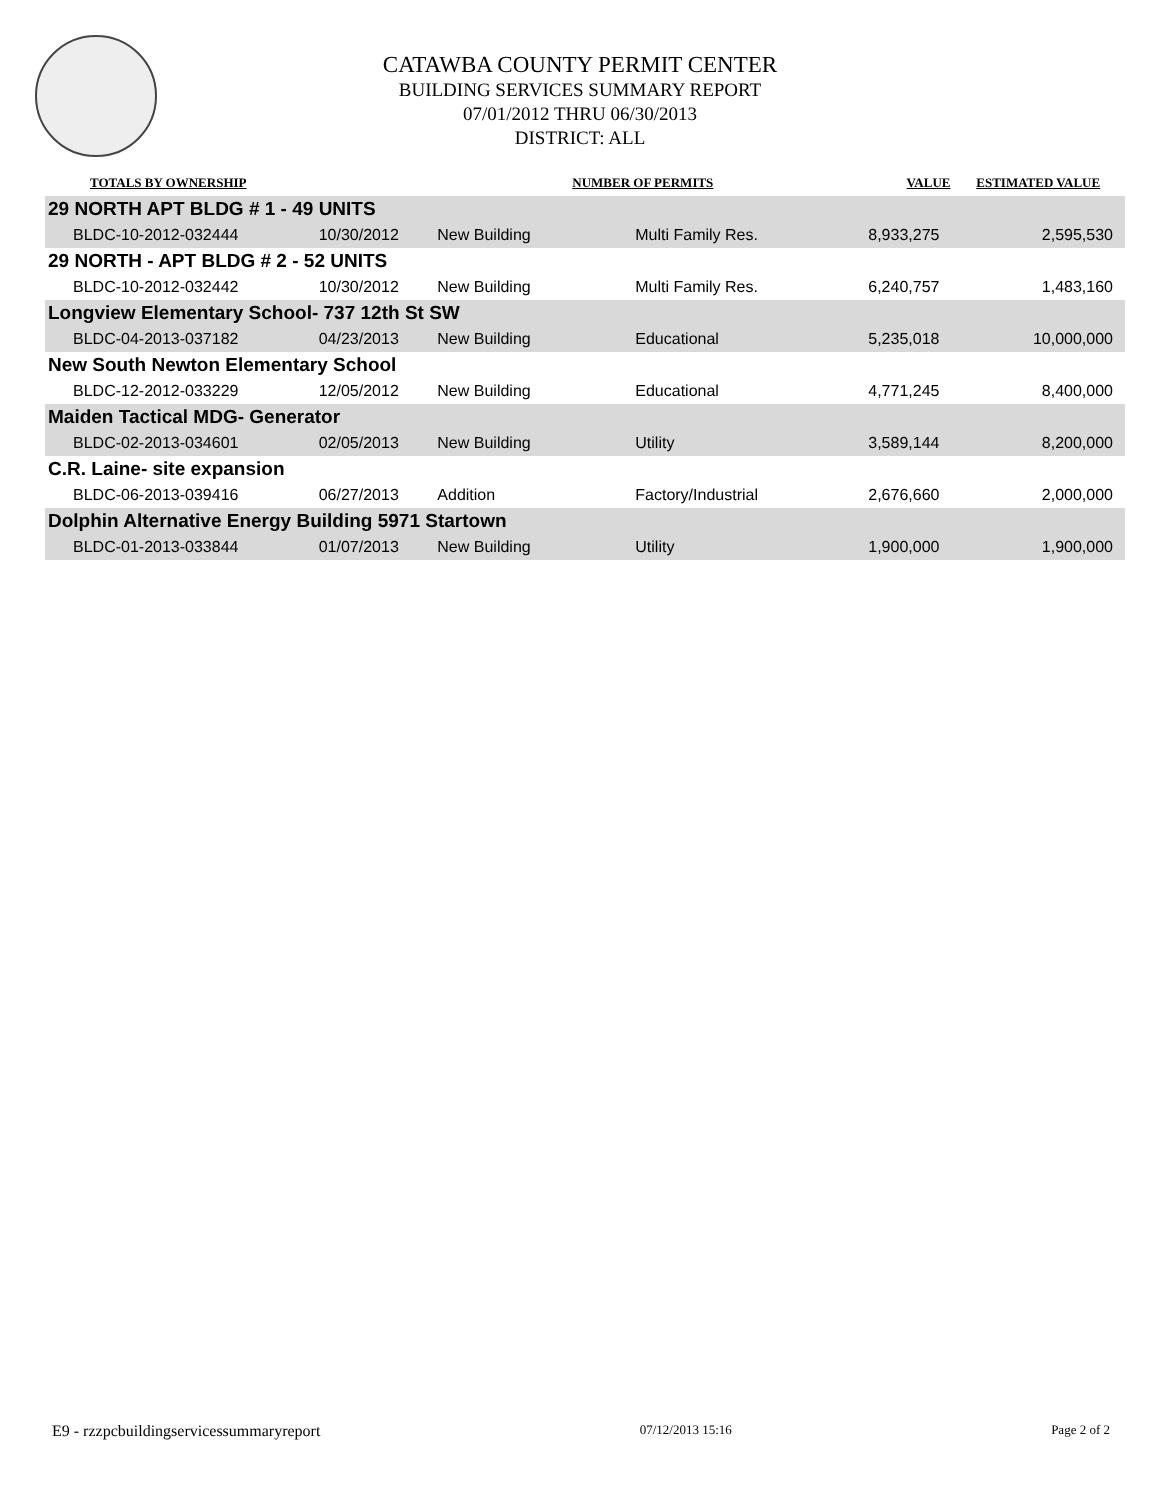CATAWBA COUNTY PERMIT CENTER
BUILDING SERVICES SUMMARY REPORT
07/01/2012 THRU 06/30/2013
DISTRICT: ALL
| TOTALS BY OWNERSHIP | | | NUMBER OF PERMITS | VALUE | ESTIMATED VALUE |
| --- | --- | --- | --- | --- | --- |
| 29 NORTH APT BLDG # 1 - 49 UNITS | | | | | |
| BLDC-10-2012-032444 | 10/30/2012 | New Building | Multi Family Res. | 8,933,275 | 2,595,530 |
| 29 NORTH - APT BLDG # 2 - 52 UNITS | | | | | |
| BLDC-10-2012-032442 | 10/30/2012 | New Building | Multi Family Res. | 6,240,757 | 1,483,160 |
| Longview Elementary School- 737 12th St SW | | | | | |
| BLDC-04-2013-037182 | 04/23/2013 | New Building | Educational | 5,235,018 | 10,000,000 |
| New South Newton Elementary School | | | | | |
| BLDC-12-2012-033229 | 12/05/2012 | New Building | Educational | 4,771,245 | 8,400,000 |
| Maiden Tactical MDG- Generator | | | | | |
| BLDC-02-2013-034601 | 02/05/2013 | New Building | Utility | 3,589,144 | 8,200,000 |
| C.R. Laine- site expansion | | | | | |
| BLDC-06-2013-039416 | 06/27/2013 | Addition | Factory/Industrial | 2,676,660 | 2,000,000 |
| Dolphin Alternative Energy Building 5971 Startown | | | | | |
| BLDC-01-2013-033844 | 01/07/2013 | New Building | Utility | 1,900,000 | 1,900,000 |
E9 - rzzpcbuildingservicessummaryreport 07/12/2013 15:16 Page 2 of 2